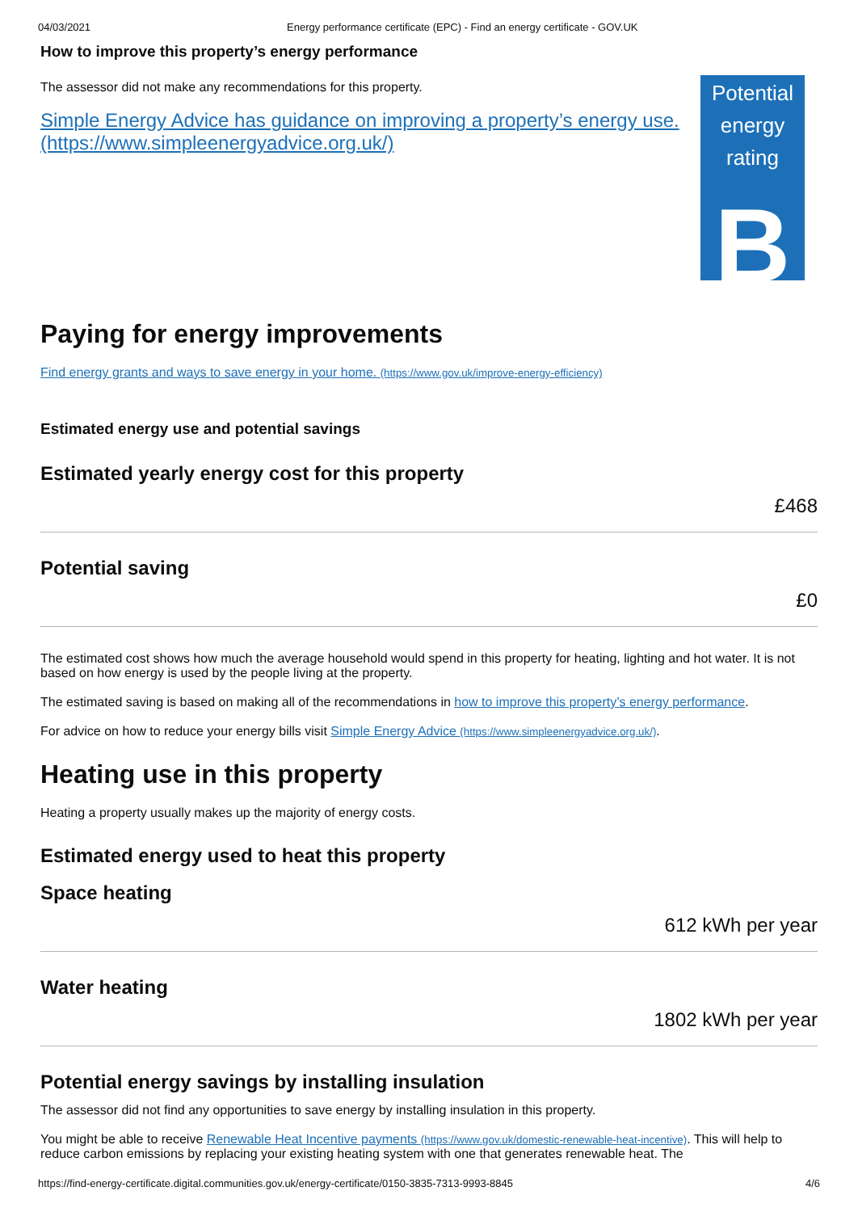04/03/2021 Energy performance certificate (EPC) - Find an energy certificate - GOV.UK
How to improve this property’s energy performance
The assessor did not make any recommendations for this property.
Simple Energy Advice has guidance on improving a property’s energy use. (https://www.simpleenergyadvice.org.uk/)
Potential energy rating
B
Paying for energy improvements
Find energy grants and ways to save energy in your home. (https://www.gov.uk/improve-energy-efficiency)
Estimated energy use and potential savings
Estimated yearly energy cost for this property
£468
Potential saving
£0
The estimated cost shows how much the average household would spend in this property for heating, lighting and hot water. It is not based on how energy is used by the people living at the property.
The estimated saving is based on making all of the recommendations in how to improve this property’s energy performance.
For advice on how to reduce your energy bills visit Simple Energy Advice (https://www.simpleenergyadvice.org.uk/).
Heating use in this property
Heating a property usually makes up the majority of energy costs.
Estimated energy used to heat this property
Space heating
612 kWh per year
Water heating
1802 kWh per year
Potential energy savings by installing insulation
The assessor did not find any opportunities to save energy by installing insulation in this property.
You might be able to receive Renewable Heat Incentive payments (https://www.gov.uk/domestic-renewable-heat-incentive). This will help to reduce carbon emissions by replacing your existing heating system with one that generates renewable heat. The
https://find-energy-certificate.digital.communities.gov.uk/energy-certificate/0150-3835-7313-9993-8845 4/6